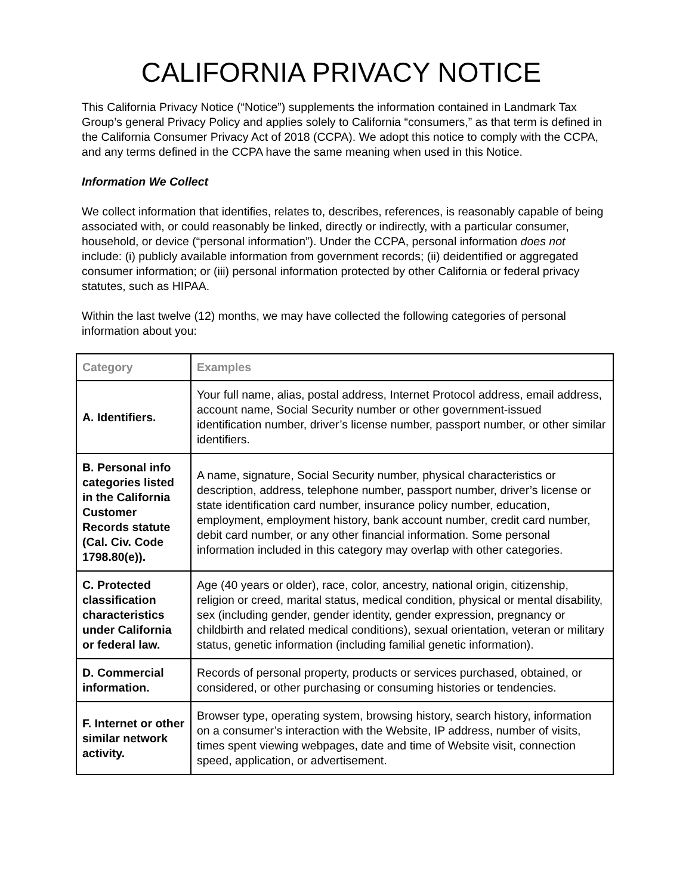CALIFORNIA PRIVACY NOTICE
This California Privacy Notice (“Notice”) supplements the information contained in Landmark Tax Group’s general Privacy Policy and applies solely to California “consumers,” as that term is defined in the California Consumer Privacy Act of 2018 (CCPA). We adopt this notice to comply with the CCPA, and any terms defined in the CCPA have the same meaning when used in this Notice.
Information We Collect
We collect information that identifies, relates to, describes, references, is reasonably capable of being associated with, or could reasonably be linked, directly or indirectly, with a particular consumer, household, or device (“personal information”). Under the CCPA, personal information does not include: (i) publicly available information from government records; (ii) deidentified or aggregated consumer information; or (iii) personal information protected by other California or federal privacy statutes, such as HIPAA.
Within the last twelve (12) months, we may have collected the following categories of personal information about you:
| Category | Examples |
| --- | --- |
| A. Identifiers. | Your full name, alias, postal address, Internet Protocol address, email address, account name, Social Security number or other government-issued identification number, driver’s license number, passport number, or other similar identifiers. |
| B. Personal info categories listed in the California Customer Records statute (Cal. Civ. Code 1798.80(e)). | A name, signature, Social Security number, physical characteristics or description, address, telephone number, passport number, driver’s license or state identification card number, insurance policy number, education, employment, employment history, bank account number, credit card number, debit card number, or any other financial information. Some personal information included in this category may overlap with other categories. |
| C. Protected classification characteristics under California or federal law. | Age (40 years or older), race, color, ancestry, national origin, citizenship, religion or creed, marital status, medical condition, physical or mental disability, sex (including gender, gender identity, gender expression, pregnancy or childbirth and related medical conditions), sexual orientation, veteran or military status, genetic information (including familial genetic information). |
| D. Commercial information. | Records of personal property, products or services purchased, obtained, or considered, or other purchasing or consuming histories or tendencies. |
| F. Internet or other similar network activity. | Browser type, operating system, browsing history, search history, information on a consumer’s interaction with the Website, IP address, number of visits, times spent viewing webpages, date and time of Website visit, connection speed, application, or advertisement. |